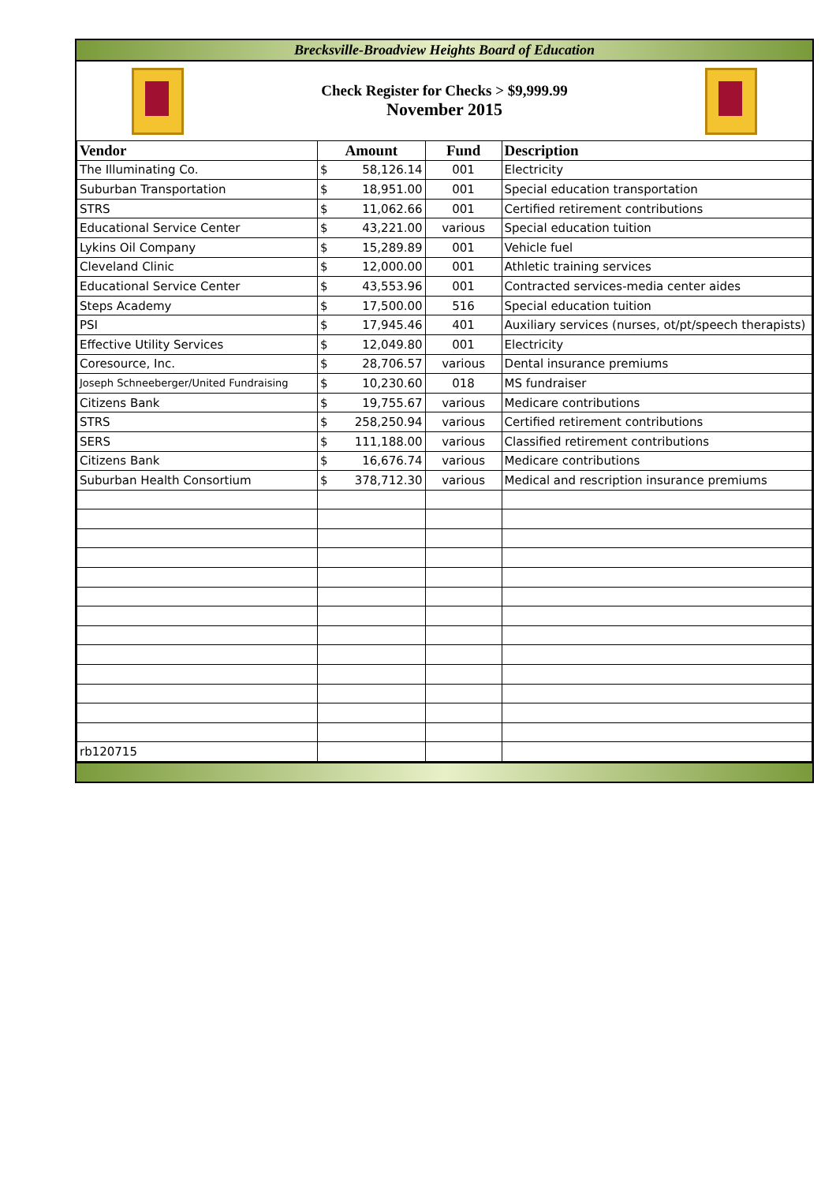Brecksville-Broadview Heights Board of Education
Check Register for Checks > $9,999.99
November 2015
| Vendor | Amount | | Fund | Description |
| --- | --- | --- | --- | --- |
| The Illuminating Co. | $ | 58,126.14 | 001 | Electricity |
| Suburban Transportation | $ | 18,951.00 | 001 | Special education transportation |
| STRS | $ | 11,062.66 | 001 | Certified retirement contributions |
| Educational Service Center | $ | 43,221.00 | various | Special education tuition |
| Lykins Oil Company | $ | 15,289.89 | 001 | Vehicle fuel |
| Cleveland Clinic | $ | 12,000.00 | 001 | Athletic training services |
| Educational Service Center | $ | 43,553.96 | 001 | Contracted services-media center aides |
| Steps Academy | $ | 17,500.00 | 516 | Special education tuition |
| PSI | $ | 17,945.46 | 401 | Auxiliary services (nurses, ot/pt/speech therapists) |
| Effective Utility Services | $ | 12,049.80 | 001 | Electricity |
| Coresource, Inc. | $ | 28,706.57 | various | Dental insurance premiums |
| Joseph Schneeberger/United Fundraising | $ | 10,230.60 | 018 | MS fundraiser |
| Citizens Bank | $ | 19,755.67 | various | Medicare contributions |
| STRS | $ | 258,250.94 | various | Certified retirement contributions |
| SERS | $ | 111,188.00 | various | Classified retirement contributions |
| Citizens Bank | $ | 16,676.74 | various | Medicare contributions |
| Suburban Health Consortium | $ | 378,712.30 | various | Medical and rescription insurance premiums |
| rb120715 | | | | |